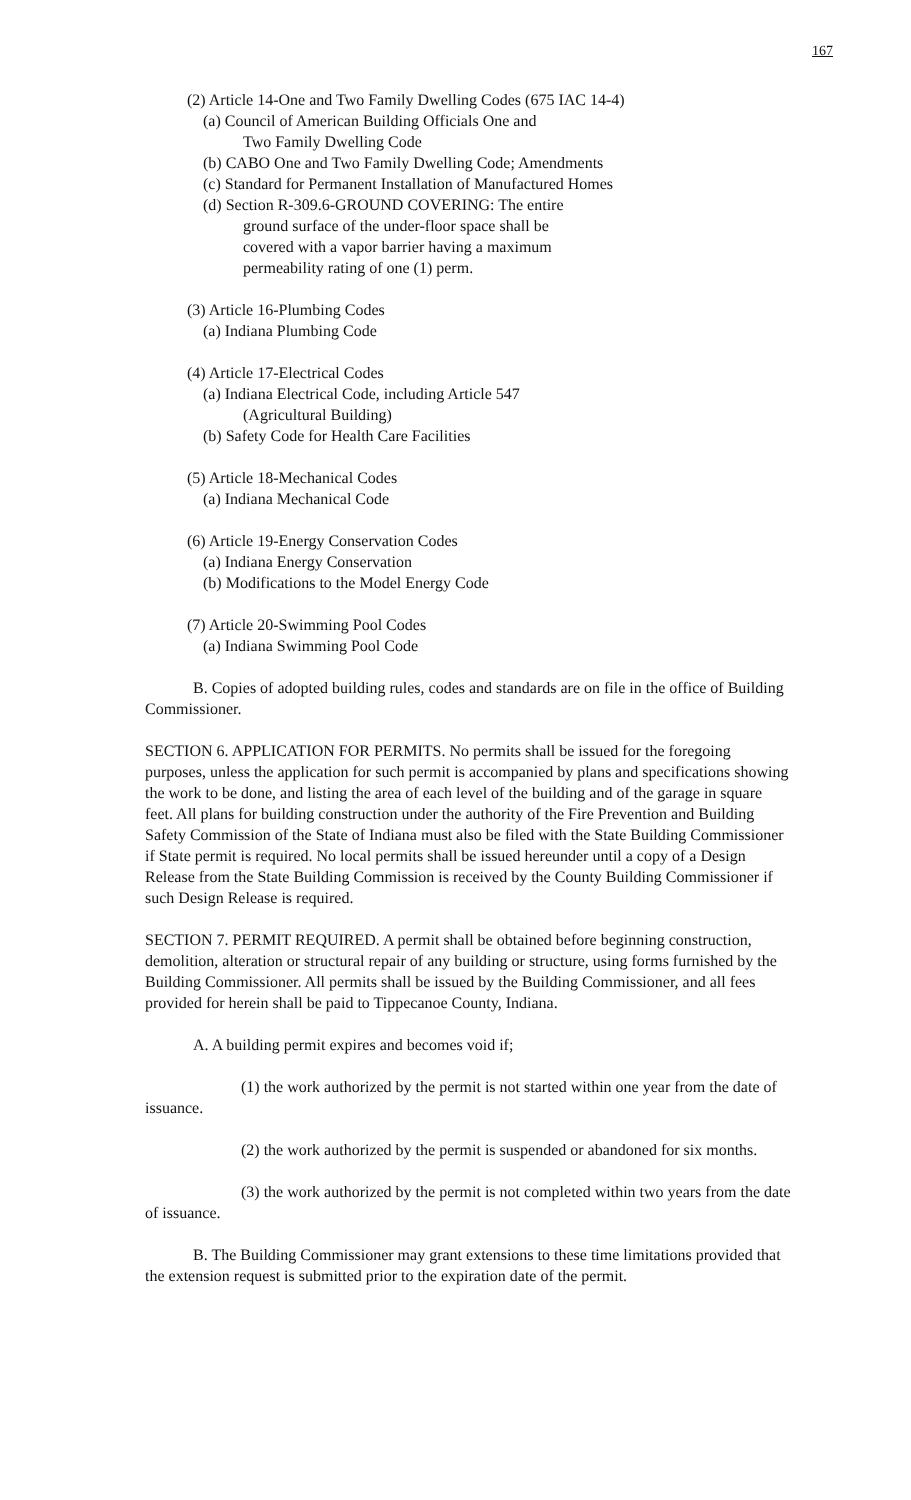167
(2) Article 14-One and Two Family Dwelling Codes (675 IAC 14-4)
(a) Council of American Building Officials One and
Two Family Dwelling Code
(b) CABO One and Two Family Dwelling Code; Amendments
(c) Standard for Permanent Installation of Manufactured Homes
(d) Section R-309.6-GROUND COVERING: The entire
ground surface of the under-floor space shall be
covered with a vapor barrier having a maximum
permeability rating of one (1) perm.
(3) Article 16-Plumbing Codes
(a) Indiana Plumbing Code
(4) Article 17-Electrical Codes
(a) Indiana Electrical Code, including Article 547
(Agricultural Building)
(b) Safety Code for Health Care Facilities
(5) Article 18-Mechanical Codes
(a) Indiana Mechanical Code
(6) Article 19-Energy Conservation Codes
(a) Indiana Energy Conservation
(b) Modifications to the Model Energy Code
(7) Article 20-Swimming Pool Codes
(a) Indiana Swimming Pool Code
B. Copies of adopted building rules, codes and standards are on file in the office of Building Commissioner.
SECTION 6. APPLICATION FOR PERMITS. No permits shall be issued for the foregoing purposes, unless the application for such permit is accompanied by plans and specifications showing the work to be done, and listing the area of each level of the building and of the garage in square feet. All plans for building construction under the authority of the Fire Prevention and Building Safety Commission of the State of Indiana must also be filed with the State Building Commissioner if State permit is required. No local permits shall be issued hereunder until a copy of a Design Release from the State Building Commission is received by the County Building Commissioner if such Design Release is required.
SECTION 7. PERMIT REQUIRED. A permit shall be obtained before beginning construction, demolition, alteration or structural repair of any building or structure, using forms furnished by the Building Commissioner. All permits shall be issued by the Building Commissioner, and all fees provided for herein shall be paid to Tippecanoe County, Indiana.
A. A building permit expires and becomes void if;
(1) the work authorized by the permit is not started within one year from the date of issuance.
(2) the work authorized by the permit is suspended or abandoned for six months.
(3) the work authorized by the permit is not completed within two years from the date of issuance.
B. The Building Commissioner may grant extensions to these time limitations provided that the extension request is submitted prior to the expiration date of the permit.